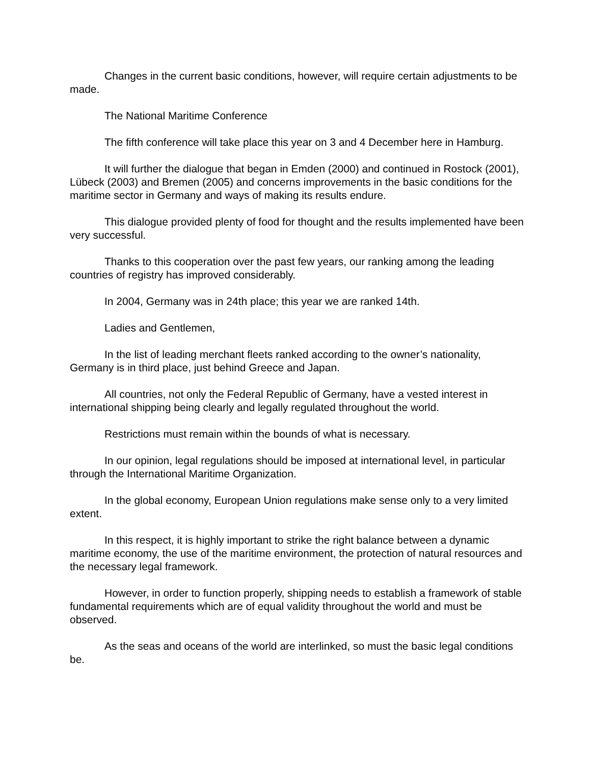Changes in the current basic conditions, however, will require certain adjustments to be made.
The National Maritime Conference
The fifth conference will take place this year on 3 and 4 December here in Hamburg.
It will further the dialogue that began in Emden (2000) and continued in Rostock (2001), Lübeck (2003) and Bremen (2005) and concerns improvements in the basic conditions for the maritime sector in Germany and ways of making its results endure.
This dialogue provided plenty of food for thought and the results implemented have been very successful.
Thanks to this cooperation over the past few years, our ranking among the leading countries of registry has improved considerably.
In 2004, Germany was in 24th place; this year we are ranked 14th.
Ladies and Gentlemen,
In the list of leading merchant fleets ranked according to the owner’s nationality, Germany is in third place, just behind Greece and Japan.
All countries, not only the Federal Republic of Germany, have a vested interest in international shipping being clearly and legally regulated throughout the world.
Restrictions must remain within the bounds of what is necessary.
In our opinion, legal regulations should be imposed at international level, in particular through the International Maritime Organization.
In the global economy, European Union regulations make sense only to a very limited extent.
In this respect, it is highly important to strike the right balance between a dynamic maritime economy, the use of the maritime environment, the protection of natural resources and the necessary legal framework.
However, in order to function properly, shipping needs to establish a framework of stable fundamental requirements which are of equal validity throughout the world and must be observed.
As the seas and oceans of the world are interlinked, so must the basic legal conditions be.